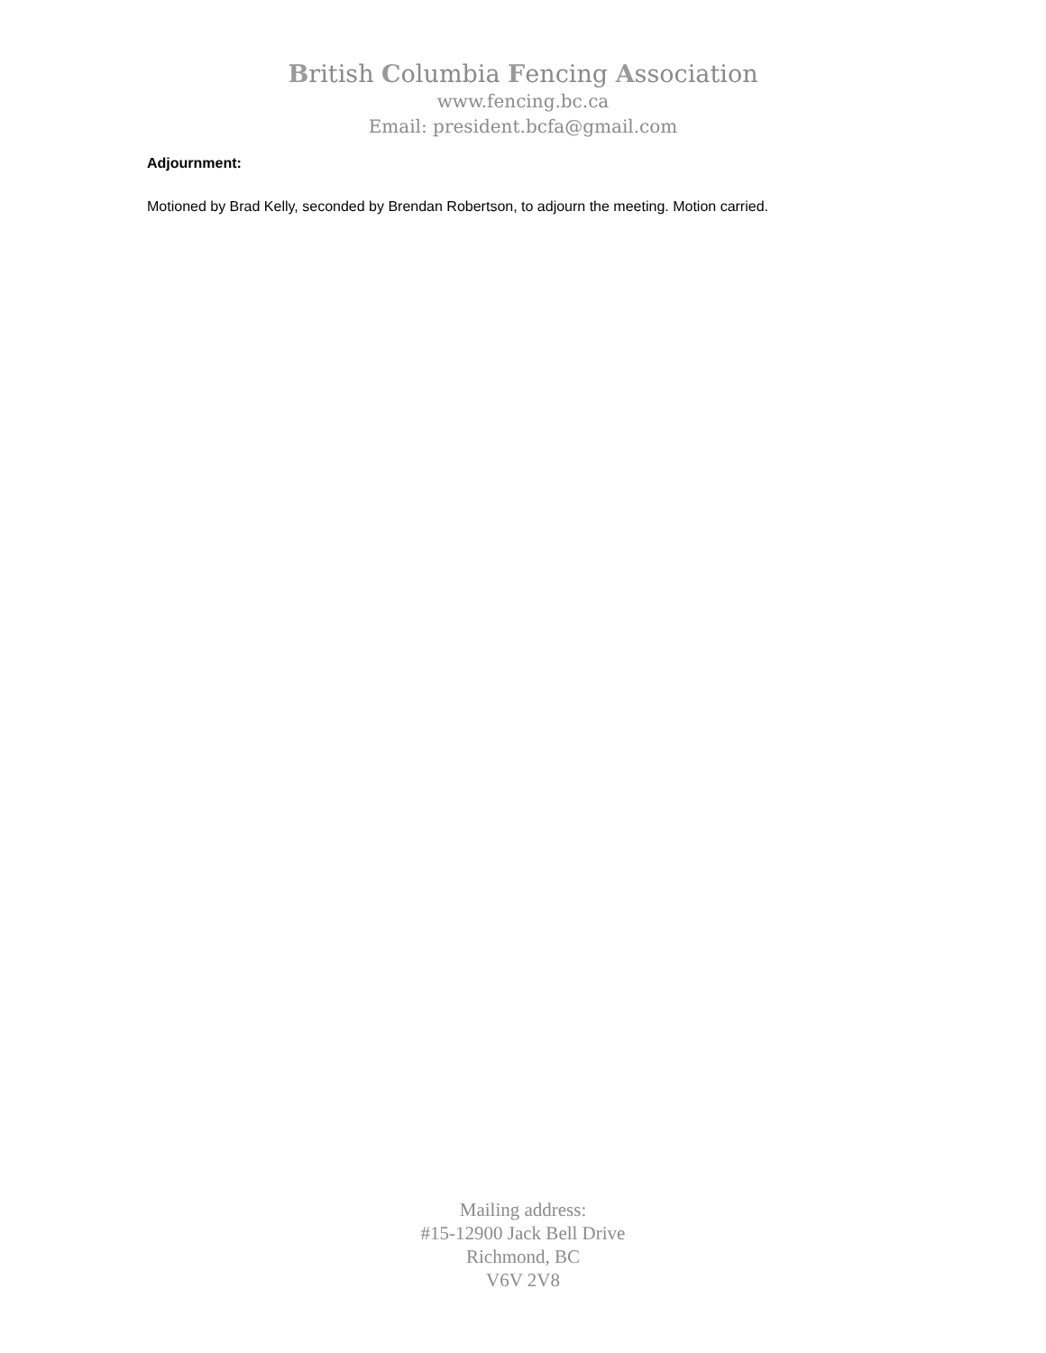British Columbia Fencing Association
www.fencing.bc.ca
Email: president.bcfa@gmail.com
Adjournment:
Motioned by Brad Kelly, seconded by Brendan Robertson, to adjourn the meeting. Motion carried.
Mailing address:
#15-12900 Jack Bell Drive
Richmond, BC
V6V 2V8